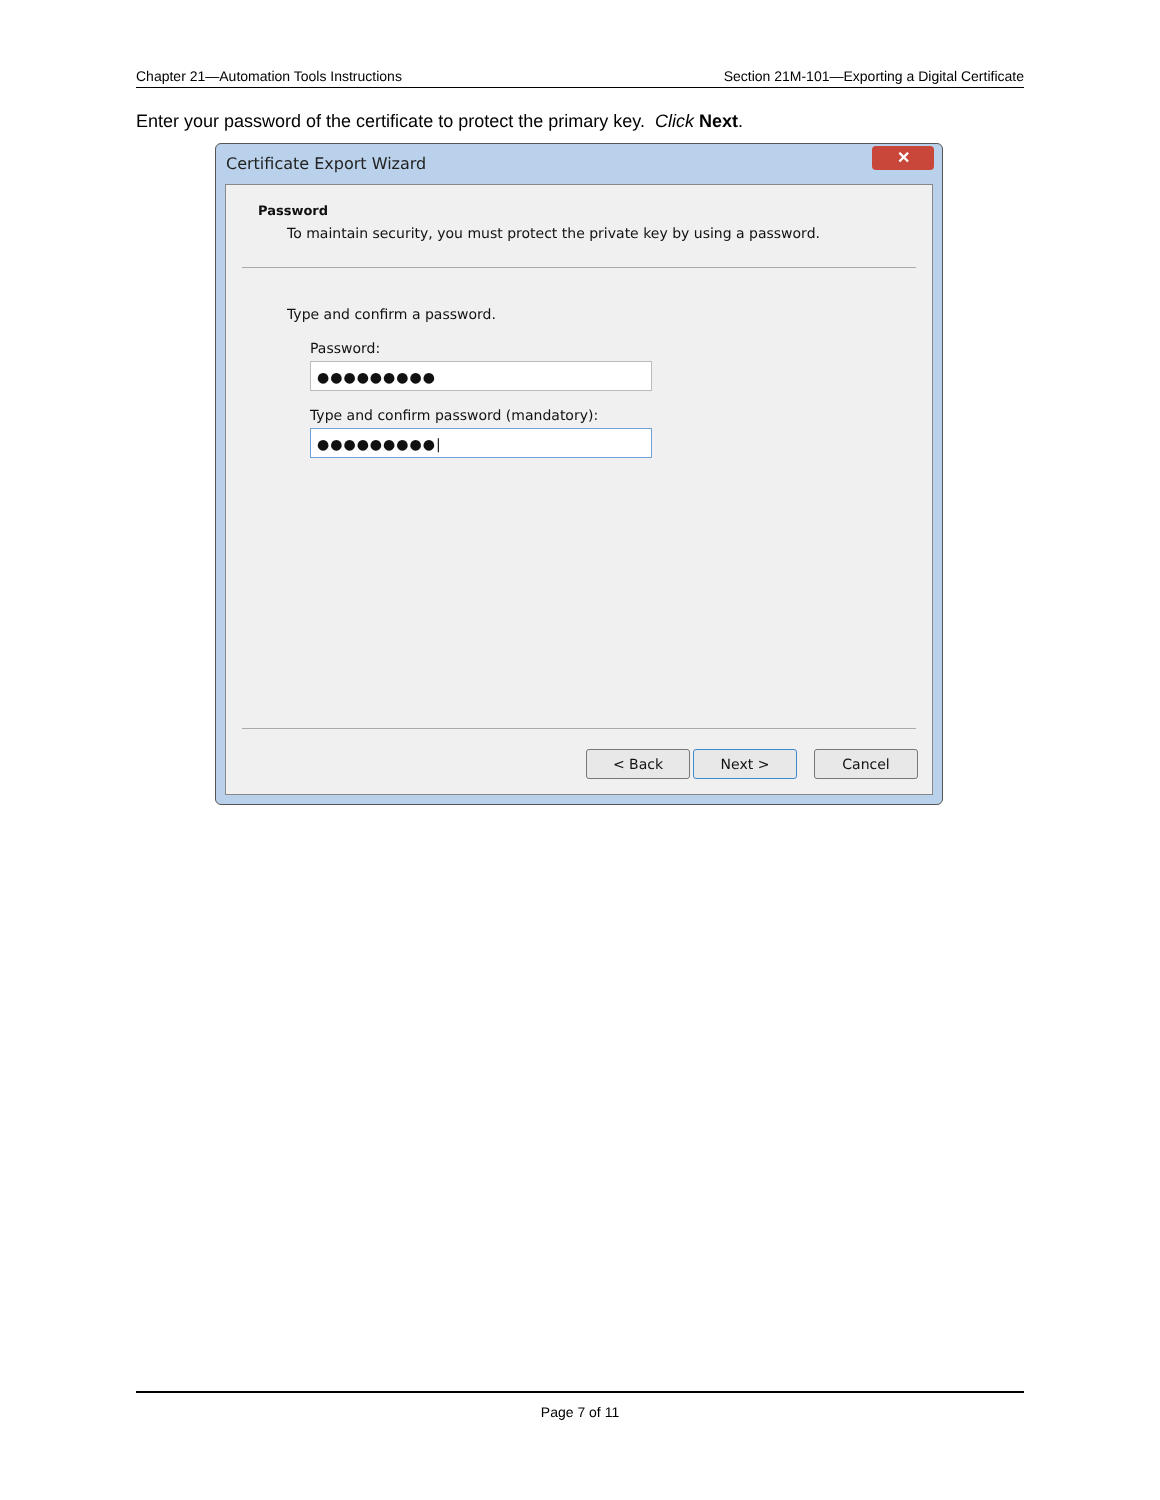Chapter 21—Automation Tools Instructions Section 21M-101—Exporting a Digital Certificate
Enter your password of the certificate to protect the primary key. Click Next.
Certificate Export Wizard
✕
Password
To maintain security, you must protect the private key by using a password.
Type and confirm a password.
Password:
●●●●●●●●●
Type and confirm password (mandatory):
●●●●●●●●●|
< Back Next > Cancel
Page 7 of 11